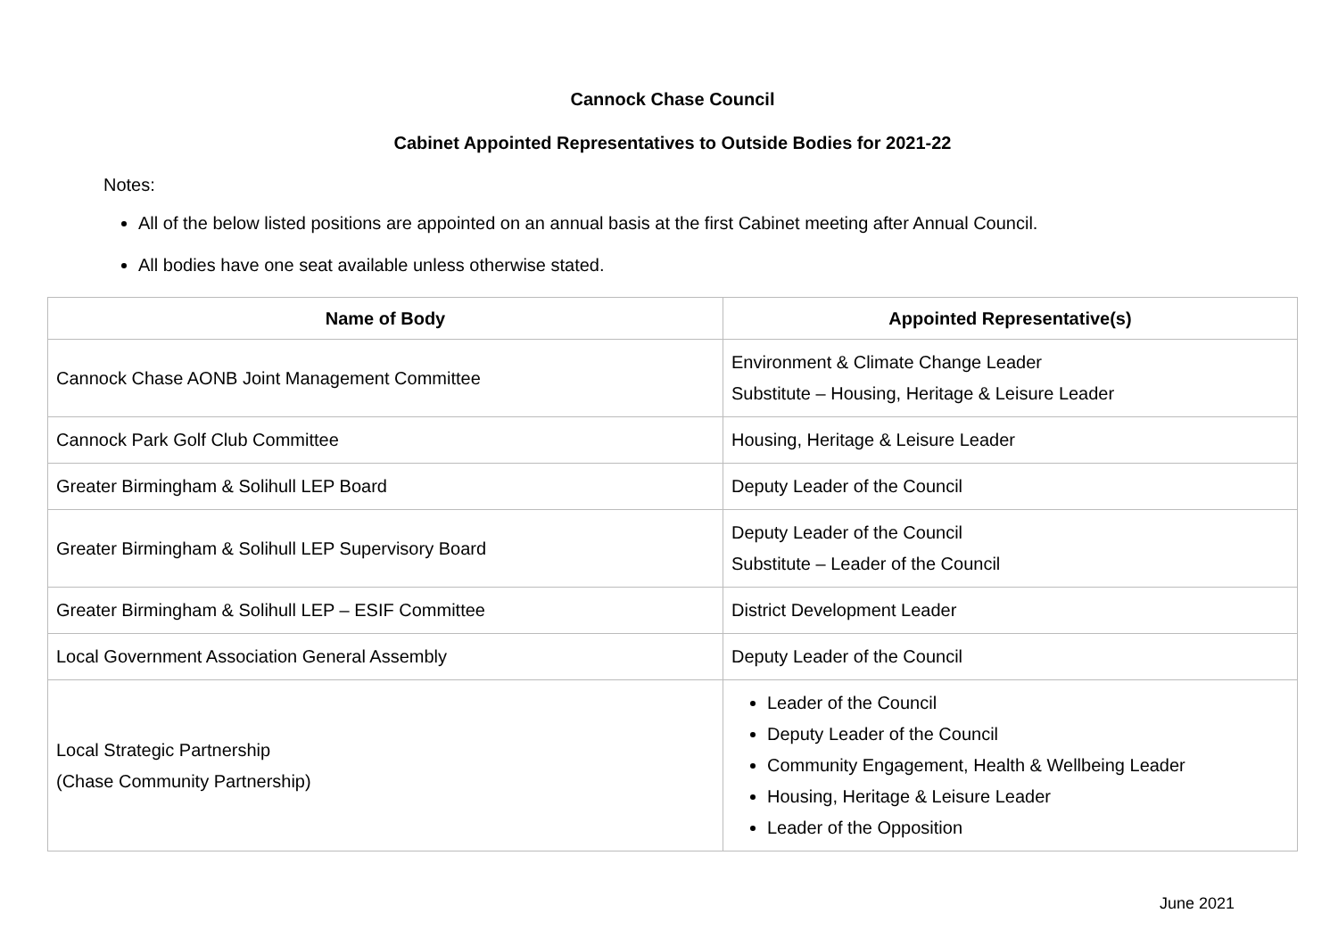Cannock Chase Council
Cabinet Appointed Representatives to Outside Bodies for 2021-22
Notes:
All of the below listed positions are appointed on an annual basis at the first Cabinet meeting after Annual Council.
All bodies have one seat available unless otherwise stated.
| Name of Body | Appointed Representative(s) |
| --- | --- |
| Cannock Chase AONB Joint Management Committee | Environment & Climate Change Leader Substitute – Housing, Heritage & Leisure Leader |
| Cannock Park Golf Club Committee | Housing, Heritage & Leisure Leader |
| Greater Birmingham & Solihull LEP Board | Deputy Leader of the Council |
| Greater Birmingham & Solihull LEP Supervisory Board | Deputy Leader of the Council Substitute – Leader of the Council |
| Greater Birmingham & Solihull LEP – ESIF Committee | District Development Leader |
| Local Government Association General Assembly | Deputy Leader of the Council |
| Local Strategic Partnership (Chase Community Partnership) | Leader of the Council Deputy Leader of the Council Community Engagement, Health & Wellbeing Leader Housing, Heritage & Leisure Leader Leader of the Opposition |
June 2021